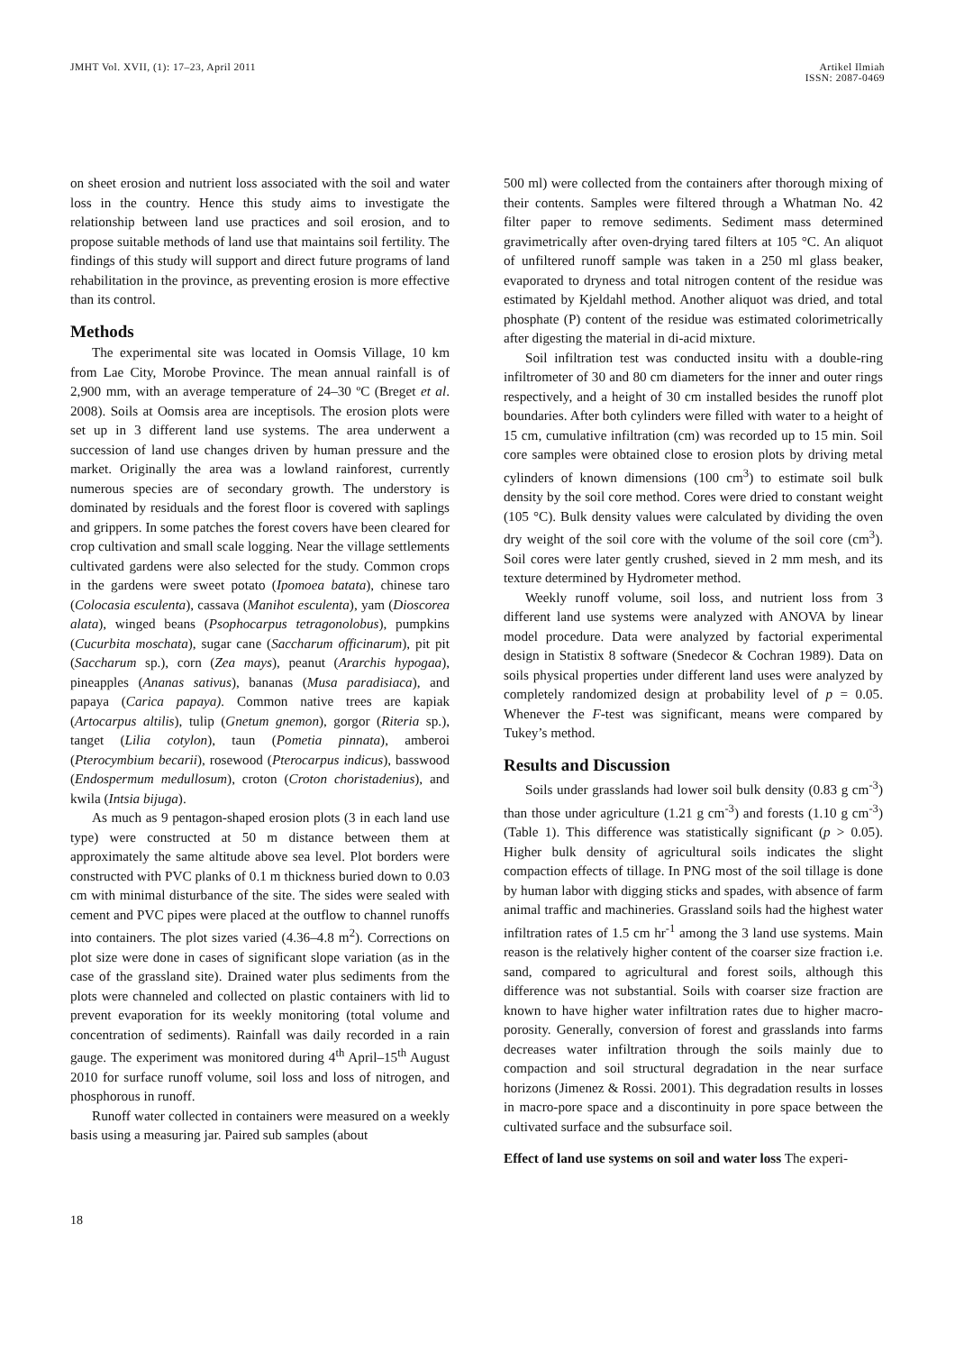JMHT Vol. XVII, (1): 17–23, April 2011
Artikel Ilmiah
ISSN: 2087-0469
on sheet erosion and nutrient loss associated with the soil and water loss in the country. Hence this study aims to investigate the relationship between land use practices and soil erosion, and to propose suitable methods of land use that maintains soil fertility. The findings of this study will support and direct future programs of land rehabilitation in the province, as preventing erosion is more effective than its control.
Methods
The experimental site was located in Oomsis Village, 10 km from Lae City, Morobe Province. The mean annual rainfall is of 2,900 mm, with an average temperature of 24–30 ºC (Breget et al. 2008). Soils at Oomsis area are inceptisols. The erosion plots were set up in 3 different land use systems. The area underwent a succession of land use changes driven by human pressure and the market. Originally the area was a lowland rainforest, currently numerous species are of secondary growth. The understory is dominated by residuals and the forest floor is covered with saplings and grippers. In some patches the forest covers have been cleared for crop cultivation and small scale logging. Near the village settlements cultivated gardens were also selected for the study. Common crops in the gardens were sweet potato (Ipomoea batata), chinese taro (Colocasia esculenta), cassava (Manihot esculenta), yam (Dioscorea alata), winged beans (Psophocarpus tetragonolobus), pumpkins (Cucurbita moschata), sugar cane (Saccharum officinarum), pit pit (Saccharum sp.), corn (Zea mays), peanut (Ararchis hypogaa), pineapples (Ananas sativus), bananas (Musa paradisiaca), and papaya (Carica papaya). Common native trees are kapiak (Artocarpus altilis), tulip (Gnetum gnemon), gorgor (Riteria sp.), tanget (Lilia cotylon), taun (Pometia pinnata), amberoi (Pterocymbium becarii), rosewood (Pterocarpus indicus), basswood (Endospermum medullosum), croton (Croton choristadenius), and kwila (Intsia bijuga).
As much as 9 pentagon-shaped erosion plots (3 in each land use type) were constructed at 50 m distance between them at approximately the same altitude above sea level. Plot borders were constructed with PVC planks of 0.1 m thickness buried down to 0.03 cm with minimal disturbance of the site. The sides were sealed with cement and PVC pipes were placed at the outflow to channel runoffs into containers. The plot sizes varied (4.36–4.8 m<sup>2</sup>). Corrections on plot size were done in cases of significant slope variation (as in the case of the grassland site). Drained water plus sediments from the plots were channeled and collected on plastic containers with lid to prevent evaporation for its weekly monitoring (total volume and concentration of sediments). Rainfall was daily recorded in a rain gauge. The experiment was monitored during 4<sup>th</sup> April–15<sup>th</sup> August 2010 for surface runoff volume, soil loss and loss of nitrogen, and phosphorous in runoff.
Runoff water collected in containers were measured on a weekly basis using a measuring jar. Paired sub samples (about
500 ml) were collected from the containers after thorough mixing of their contents. Samples were filtered through a Whatman No. 42 filter paper to remove sediments. Sediment mass determined gravimetrically after oven-drying tared filters at 105 °C. An aliquot of unfiltered runoff sample was taken in a 250 ml glass beaker, evaporated to dryness and total nitrogen content of the residue was estimated by Kjeldahl method. Another aliquot was dried, and total phosphate (P) content of the residue was estimated colorimetrically after digesting the material in di-acid mixture.
Soil infiltration test was conducted insitu with a double-ring infiltrometer of 30 and 80 cm diameters for the inner and outer rings respectively, and a height of 30 cm installed besides the runoff plot boundaries. After both cylinders were filled with water to a height of 15 cm, cumulative infiltration (cm) was recorded up to 15 min. Soil core samples were obtained close to erosion plots by driving metal cylinders of known dimensions (100 cm<sup>3</sup>) to estimate soil bulk density by the soil core method. Cores were dried to constant weight (105 °C). Bulk density values were calculated by dividing the oven dry weight of the soil core with the volume of the soil core (cm<sup>3</sup>). Soil cores were later gently crushed, sieved in 2 mm mesh, and its texture determined by Hydrometer method.
Weekly runoff volume, soil loss, and nutrient loss from 3 different land use systems were analyzed with ANOVA by linear model procedure. Data were analyzed by factorial experimental design in Statistix 8 software (Snedecor & Cochran 1989). Data on soils physical properties under different land uses were analyzed by completely randomized design at probability level of p = 0.05. Whenever the F-test was significant, means were compared by Tukey’s method.
Results and Discussion
Soils under grasslands had lower soil bulk density (0.83 g cm<sup>-3</sup>) than those under agriculture (1.21 g cm<sup>-3</sup>) and forests (1.10 g cm<sup>-3</sup>) (Table 1). This difference was statistically significant (p > 0.05). Higher bulk density of agricultural soils indicates the slight compaction effects of tillage. In PNG most of the soil tillage is done by human labor with digging sticks and spades, with absence of farm animal traffic and machineries. Grassland soils had the highest water infiltration rates of 1.5 cm hr<sup>-1</sup> among the 3 land use systems. Main reason is the relatively higher content of the coarser size fraction i.e. sand, compared to agricultural and forest soils, although this difference was not substantial. Soils with coarser size fraction are known to have higher water infiltration rates due to higher macro-porosity. Generally, conversion of forest and grasslands into farms decreases water infiltration through the soils mainly due to compaction and soil structural degradation in the near surface horizons (Jimenez & Rossi. 2001). This degradation results in losses in macro-pore space and a discontinuity in pore space between the cultivated surface and the subsurface soil.
Effect of land use systems on soil and water loss The experi-
18